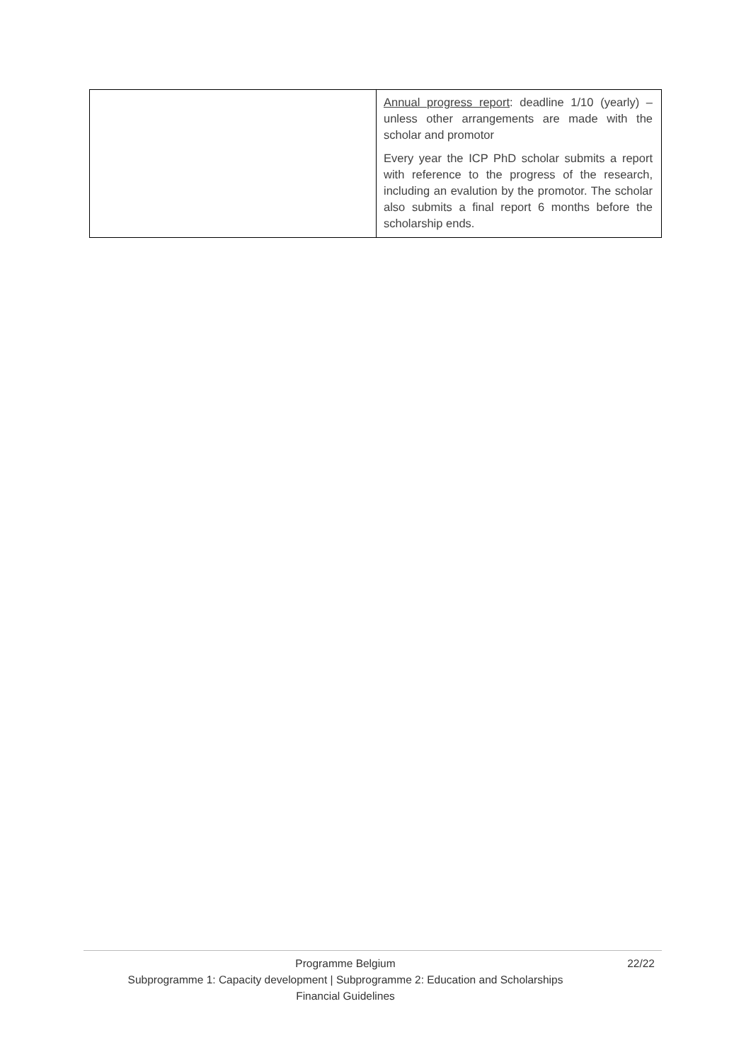| | Annual progress report : deadline 1/10 (yearly) – unless other arrangements are made with the scholar and promotor Every year the ICP PhD scholar submits a report with reference to the progress of the research, including an evalution by the promotor. The scholar also submits a final report 6 months before the scholarship ends. |
Programme Belgium
Subprogramme 1: Capacity development | Subprogramme 2: Education and Scholarships
Financial Guidelines
22/22